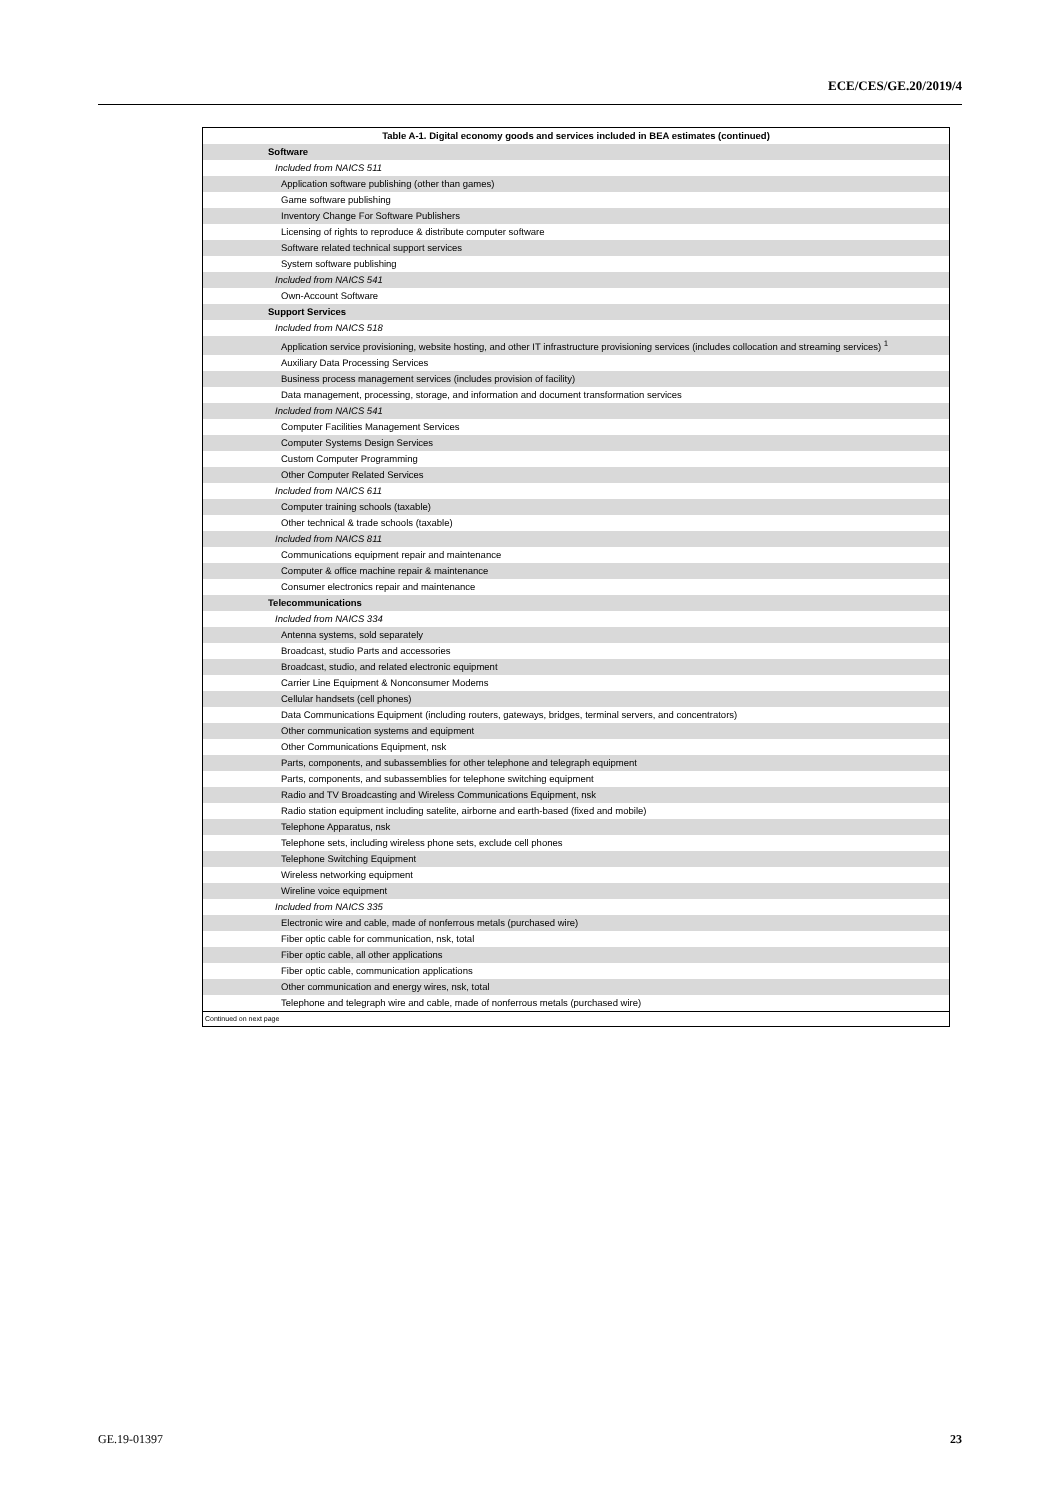ECE/CES/GE.20/2019/4
| Table A-1. Digital economy goods and services included in BEA estimates (continued) |
| Software |
| Included from NAICS 511 |
| Application software publishing (other than games) |
| Game software publishing |
| Inventory Change For Software Publishers |
| Licensing of rights to reproduce & distribute computer software |
| Software related technical support services |
| System software publishing |
| Included from NAICS 541 |
| Own-Account Software |
| Support Services |
| Included from NAICS 518 |
| Application service provisioning, website hosting, and other IT infrastructure provisioning services (includes collocation and streaming services) <sup>1</sup> |
| Auxiliary Data Processing Services |
| Business process management services (includes provision of facility) |
| Data management, processing, storage, and information and document transformation services |
| Included from NAICS 541 |
| Computer Facilities Management Services |
| Computer Systems Design Services |
| Custom Computer Programming |
| Other Computer Related Services |
| Included from NAICS 611 |
| Computer training schools (taxable) |
| Other technical & trade schools (taxable) |
| Included from NAICS 811 |
| Communications equipment repair and maintenance |
| Computer & office machine repair & maintenance |
| Consumer electronics repair and maintenance |
| Telecommunications |
| Included from NAICS 334 |
| Antenna systems, sold separately |
| Broadcast, studio Parts and accessories |
| Broadcast, studio, and related electronic equipment |
| Carrier Line Equipment & Nonconsumer Modems |
| Cellular handsets (cell phones) |
| Data Communications Equipment (including routers, gateways, bridges, terminal servers, and concentrators) |
| Other communication systems and equipment |
| Other Communications Equipment, nsk |
| Parts, components, and subassemblies for other telephone and telegraph equipment |
| Parts, components, and subassemblies for telephone switching equipment |
| Radio and TV Broadcasting and Wireless Communications Equipment, nsk |
| Radio station equipment including satelite, airborne and earth-based (fixed and mobile) |
| Telephone Apparatus, nsk |
| Telephone sets, including wireless phone sets, exclude cell phones |
| Telephone Switching Equipment |
| Wireless networking equipment |
| Wireline voice equipment |
| Included from NAICS 335 |
| Electronic wire and cable, made of nonferrous metals (purchased wire) |
| Fiber optic cable for communication, nsk, total |
| Fiber optic cable, all other applications |
| Fiber optic cable, communication applications |
| Other communication and energy wires, nsk, total |
| Telephone and telegraph wire and cable, made of nonferrous metals (purchased wire) |
| Continued on next page |
GE.19-01397 23